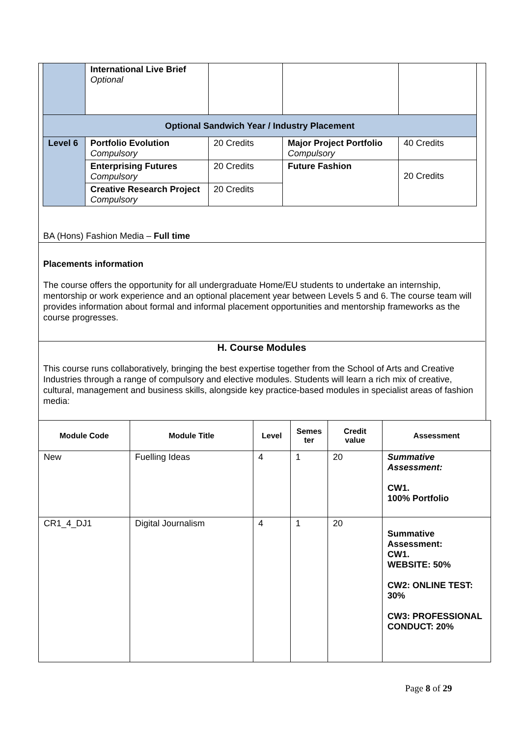| | International Live Brief Optional | | | |
| Optional Sandwich Year / Industry Placement | | | | |
| Level 6 | Portfolio Evolution Compulsory | 20 Credits | Major Project Portfolio Compulsory | 40 Credits |
| | Enterprising Futures Compulsory | 20 Credits | Future Fashion | 20 Credits |
| | Creative Research Project Compulsory | 20 Credits | | |
BA (Hons) Fashion Media – Full time
Placements information
The course offers the opportunity for all undergraduate Home/EU students to undertake an internship, mentorship or work experience and an optional placement year between Levels 5 and 6. The course team will provides information about formal and informal placement opportunities and mentorship frameworks as the course progresses.
H. Course Modules
This course runs collaboratively, bringing the best expertise together from the School of Arts and Creative Industries through a range of compulsory and elective modules. Students will learn a rich mix of creative, cultural, management and business skills, alongside key practice-based modules in specialist areas of fashion media:
| Module Code | Module Title | Level | Semes ter | Credit value | Assessment |
| --- | --- | --- | --- | --- | --- |
| New | Fuelling Ideas | 4 | 1 | 20 | Summative Assessment: CW1. 100% Portfolio |
| CR1_4_DJ1 | Digital Journalism | 4 | 1 | 20 | Summative Assessment: CW1. WEBSITE: 50% CW2: ONLINE TEST: 30% CW3: PROFESSIONAL CONDUCT: 20% |
Page 8 of 29